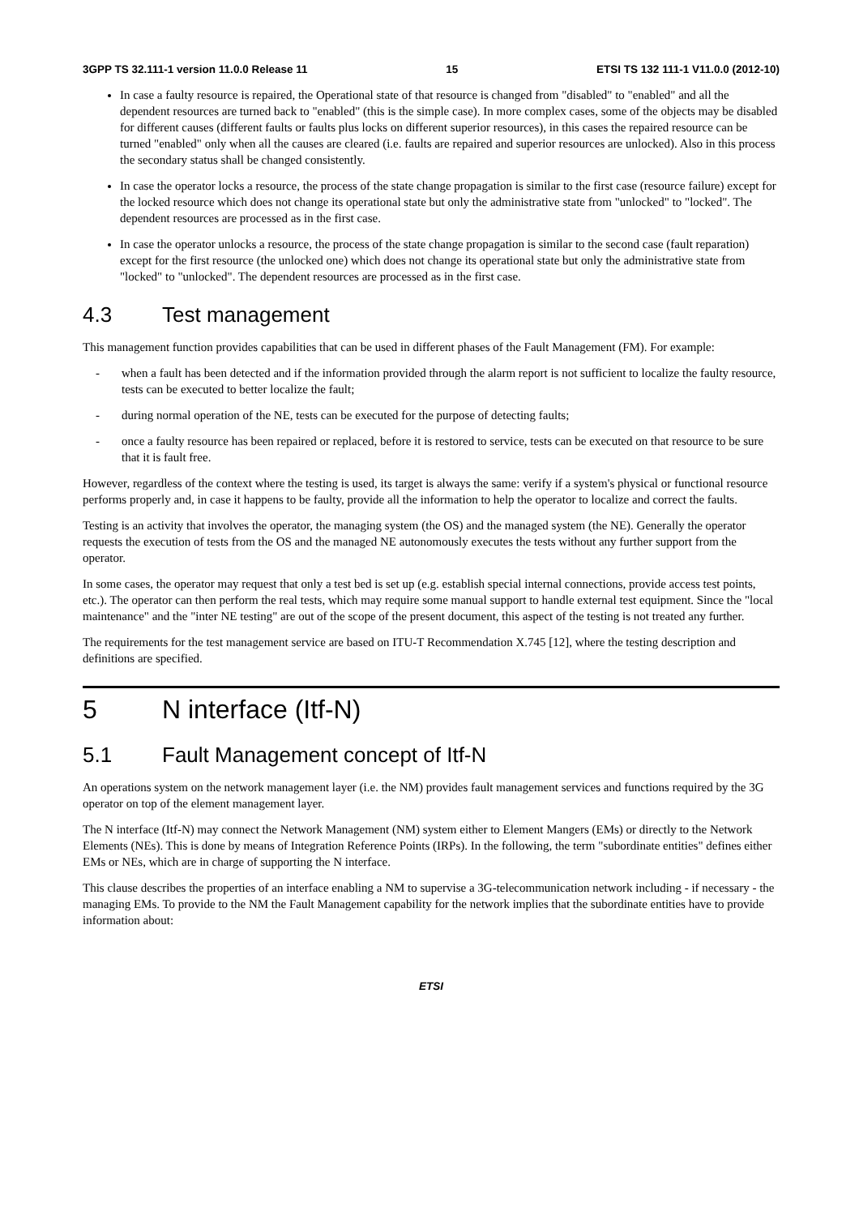3GPP TS 32.111-1 version 11.0.0 Release 11 15 ETSI TS 132 111-1 V11.0.0 (2012-10)
In case a faulty resource is repaired, the Operational state of that resource is changed from "disabled" to "enabled" and all the dependent resources are turned back to "enabled" (this is the simple case). In more complex cases, some of the objects may be disabled for different causes (different faults or faults plus locks on different superior resources), in this cases the repaired resource can be turned "enabled" only when all the causes are cleared (i.e. faults are repaired and superior resources are unlocked). Also in this process the secondary status shall be changed consistently.
In case the operator locks a resource, the process of the state change propagation is similar to the first case (resource failure) except for the locked resource which does not change its operational state but only the administrative state from "unlocked" to "locked". The dependent resources are processed as in the first case.
In case the operator unlocks a resource, the process of the state change propagation is similar to the second case (fault reparation) except for the first resource (the unlocked one) which does not change its operational state but only the administrative state from "locked" to "unlocked". The dependent resources are processed as in the first case.
4.3 Test management
This management function provides capabilities that can be used in different phases of the Fault Management (FM). For example:
- when a fault has been detected and if the information provided through the alarm report is not sufficient to localize the faulty resource, tests can be executed to better localize the fault;
- during normal operation of the NE, tests can be executed for the purpose of detecting faults;
- once a faulty resource has been repaired or replaced, before it is restored to service, tests can be executed on that resource to be sure that it is fault free.
However, regardless of the context where the testing is used, its target is always the same: verify if a system's physical or functional resource performs properly and, in case it happens to be faulty, provide all the information to help the operator to localize and correct the faults.
Testing is an activity that involves the operator, the managing system (the OS) and the managed system (the NE). Generally the operator requests the execution of tests from the OS and the managed NE autonomously executes the tests without any further support from the operator.
In some cases, the operator may request that only a test bed is set up (e.g. establish special internal connections, provide access test points, etc.). The operator can then perform the real tests, which may require some manual support to handle external test equipment. Since the "local maintenance" and the "inter NE testing" are out of the scope of the present document, this aspect of the testing is not treated any further.
The requirements for the test management service are based on ITU-T Recommendation X.745 [12], where the testing description and definitions are specified.
5 N interface (Itf-N)
5.1 Fault Management concept of Itf-N
An operations system on the network management layer (i.e. the NM) provides fault management services and functions required by the 3G operator on top of the element management layer.
The N interface (Itf-N) may connect the Network Management (NM) system either to Element Mangers (EMs) or directly to the Network Elements (NEs). This is done by means of Integration Reference Points (IRPs). In the following, the term "subordinate entities" defines either EMs or NEs, which are in charge of supporting the N interface.
This clause describes the properties of an interface enabling a NM to supervise a 3G-telecommunication network including - if necessary - the managing EMs. To provide to the NM the Fault Management capability for the network implies that the subordinate entities have to provide information about:
ETSI